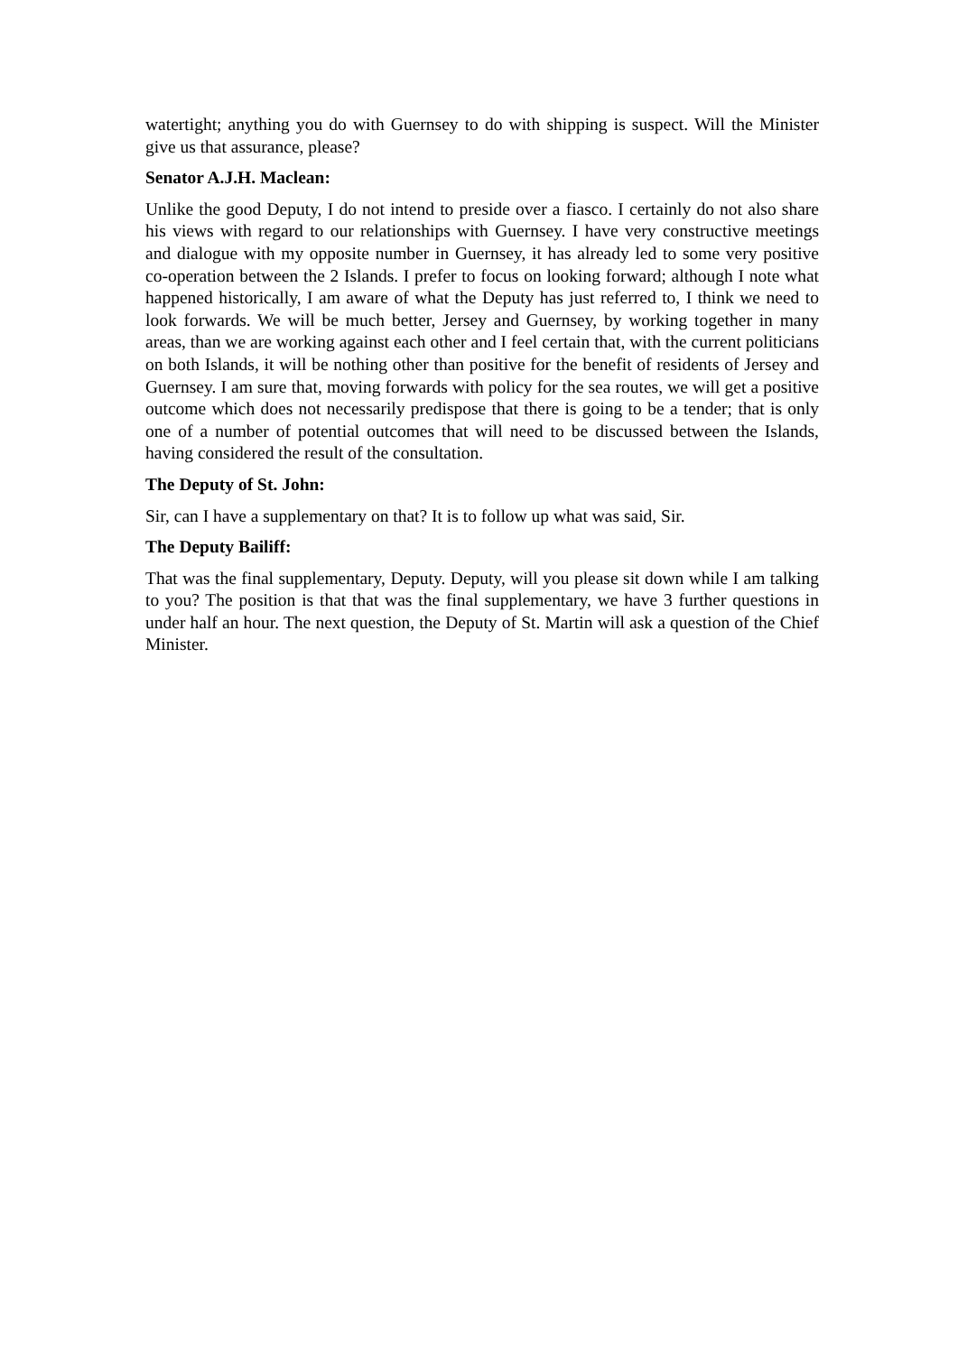watertight; anything you do with Guernsey to do with shipping is suspect. Will the Minister give us that assurance, please?
Senator A.J.H. Maclean:
Unlike the good Deputy, I do not intend to preside over a fiasco. I certainly do not also share his views with regard to our relationships with Guernsey. I have very constructive meetings and dialogue with my opposite number in Guernsey, it has already led to some very positive co-operation between the 2 Islands. I prefer to focus on looking forward; although I note what happened historically, I am aware of what the Deputy has just referred to, I think we need to look forwards. We will be much better, Jersey and Guernsey, by working together in many areas, than we are working against each other and I feel certain that, with the current politicians on both Islands, it will be nothing other than positive for the benefit of residents of Jersey and Guernsey. I am sure that, moving forwards with policy for the sea routes, we will get a positive outcome which does not necessarily predispose that there is going to be a tender; that is only one of a number of potential outcomes that will need to be discussed between the Islands, having considered the result of the consultation.
The Deputy of St. John:
Sir, can I have a supplementary on that? It is to follow up what was said, Sir.
The Deputy Bailiff:
That was the final supplementary, Deputy. Deputy, will you please sit down while I am talking to you? The position is that that was the final supplementary, we have 3 further questions in under half an hour. The next question, the Deputy of St. Martin will ask a question of the Chief Minister.